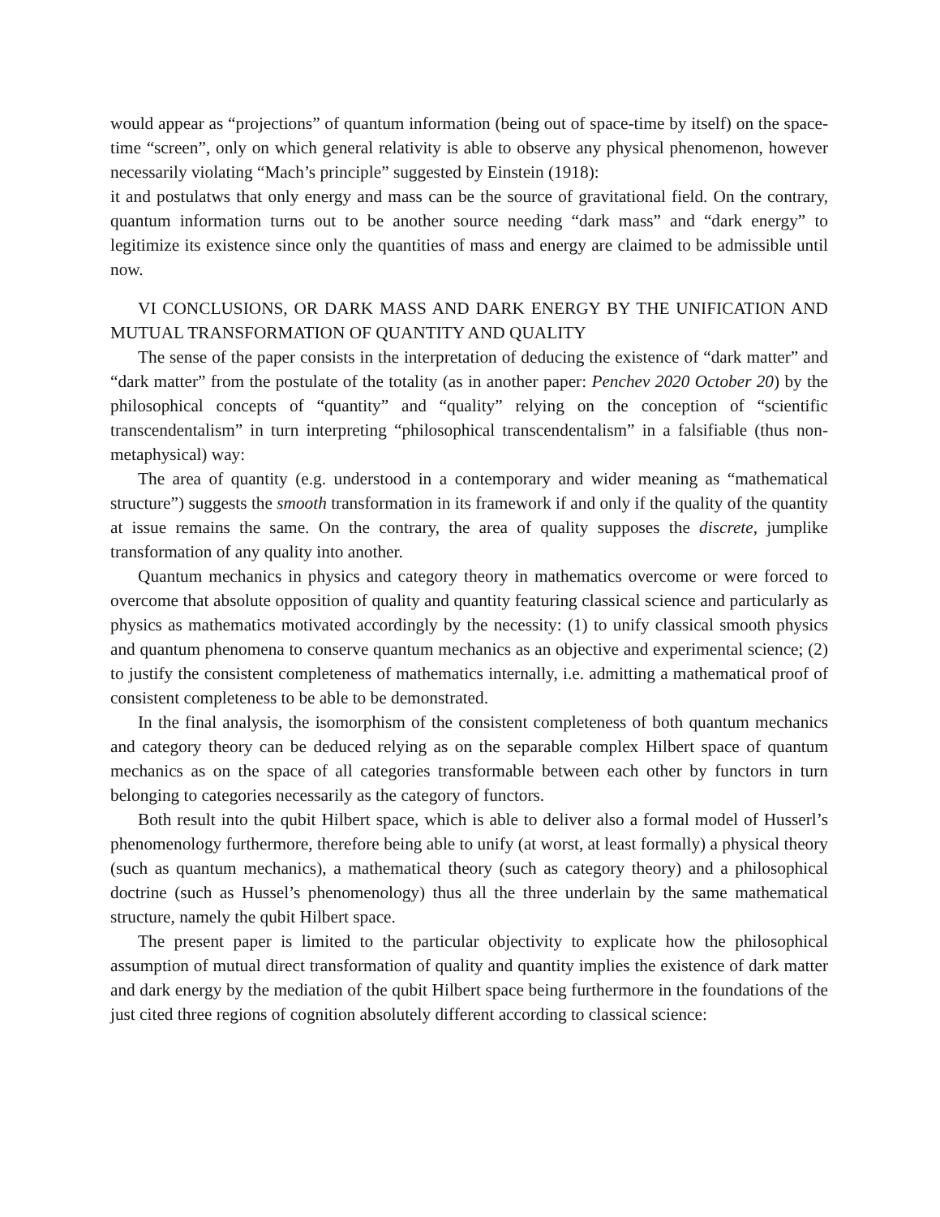would appear as “projections” of quantum information (being out of space-time by itself) on the space-time “screen”, only on which general relativity is able to observe any physical phenomenon, however necessarily violating “Mach’s principle” suggested by Einstein (1918):
it and postulatws that only energy and mass can be the source of gravitational field. On the contrary, quantum information turns out to be another source needing “dark mass” and “dark energy” to legitimize its existence since only the quantities of mass and energy are claimed to be admissible until now.
VI CONCLUSIONS, OR DARK MASS AND DARK ENERGY BY THE UNIFICATION AND MUTUAL TRANSFORMATION OF QUANTITY AND QUALITY
The sense of the paper consists in the interpretation of deducing the existence of “dark matter” and “dark matter” from the postulate of the totality (as in another paper: Penchev 2020 October 20) by the philosophical concepts of “quantity” and “quality” relying on the conception of “scientific transcendentalism” in turn interpreting “philosophical transcendentalism” in a falsifiable (thus non-metaphysical) way:
The area of quantity (e.g. understood in a contemporary and wider meaning as “mathematical structure”) suggests the smooth transformation in its framework if and only if the quality of the quantity at issue remains the same. On the contrary, the area of quality supposes the discrete, jumplike transformation of any quality into another.
Quantum mechanics in physics and category theory in mathematics overcome or were forced to overcome that absolute opposition of quality and quantity featuring classical science and particularly as physics as mathematics motivated accordingly by the necessity: (1) to unify classical smooth physics and quantum phenomena to conserve quantum mechanics as an objective and experimental science; (2) to justify the consistent completeness of mathematics internally, i.e. admitting a mathematical proof of consistent completeness to be able to be demonstrated.
In the final analysis, the isomorphism of the consistent completeness of both quantum mechanics and category theory can be deduced relying as on the separable complex Hilbert space of quantum mechanics as on the space of all categories transformable between each other by functors in turn belonging to categories necessarily as the category of functors.
Both result into the qubit Hilbert space, which is able to deliver also a formal model of Husserl’s phenomenology furthermore, therefore being able to unify (at worst, at least formally) a physical theory (such as quantum mechanics), a mathematical theory (such as category theory) and a philosophical doctrine (such as Hussel’s phenomenology) thus all the three underlain by the same mathematical structure, namely the qubit Hilbert space.
The present paper is limited to the particular objectivity to explicate how the philosophical assumption of mutual direct transformation of quality and quantity implies the existence of dark matter and dark energy by the mediation of the qubit Hilbert space being furthermore in the foundations of the just cited three regions of cognition absolutely different according to classical science: